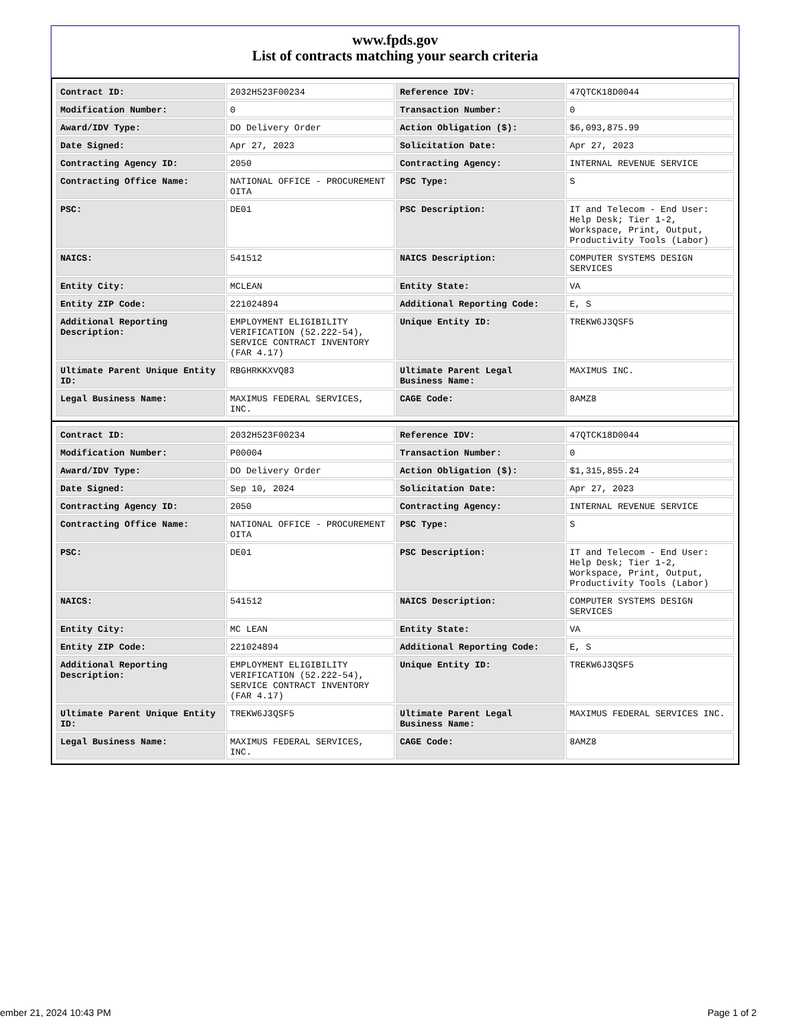www.fpds.gov
List of contracts matching your search criteria
| Contract ID: | 2032H523F00234 | Reference IDV: | 47QTCK18D0044 |
| Modification Number: | 0 | Transaction Number: | 0 |
| Award/IDV Type: | DO Delivery Order | Action Obligation ($): | $6,093,875.99 |
| Date Signed: | Apr 27, 2023 | Solicitation Date: | Apr 27, 2023 |
| Contracting Agency ID: | 2050 | Contracting Agency: | INTERNAL REVENUE SERVICE |
| Contracting Office Name: | NATIONAL OFFICE - PROCUREMENT OITA | PSC Type: | S |
| PSC: | DE01 | PSC Description: | IT and Telecom - End User: Help Desk; Tier 1-2, Workspace, Print, Output, Productivity Tools (Labor) |
| NAICS: | 541512 | NAICS Description: | COMPUTER SYSTEMS DESIGN SERVICES |
| Entity City: | MCLEAN | Entity State: | VA |
| Entity ZIP Code: | 221024894 | Additional Reporting Code: | E, S |
| Additional Reporting Description: | EMPLOYMENT ELIGIBILITY VERIFICATION (52.222-54), SERVICE CONTRACT INVENTORY (FAR 4.17) | Unique Entity ID: | TREKW6J3QSF5 |
| Ultimate Parent Unique Entity ID: | RBGHRKKXVQ83 | Ultimate Parent Legal Business Name: | MAXIMUS INC. |
| Legal Business Name: | MAXIMUS FEDERAL SERVICES, INC. | CAGE Code: | 8AMZ8 |
| Contract ID: | 2032H523F00234 | Reference IDV: | 47QTCK18D0044 |
| Modification Number: | P00004 | Transaction Number: | 0 |
| Award/IDV Type: | DO Delivery Order | Action Obligation ($): | $1,315,855.24 |
| Date Signed: | Sep 10, 2024 | Solicitation Date: | Apr 27, 2023 |
| Contracting Agency ID: | 2050 | Contracting Agency: | INTERNAL REVENUE SERVICE |
| Contracting Office Name: | NATIONAL OFFICE - PROCUREMENT OITA | PSC Type: | S |
| PSC: | DE01 | PSC Description: | IT and Telecom - End User: Help Desk; Tier 1-2, Workspace, Print, Output, Productivity Tools (Labor) |
| NAICS: | 541512 | NAICS Description: | COMPUTER SYSTEMS DESIGN SERVICES |
| Entity City: | MC LEAN | Entity State: | VA |
| Entity ZIP Code: | 221024894 | Additional Reporting Code: | E, S |
| Additional Reporting Description: | EMPLOYMENT ELIGIBILITY VERIFICATION (52.222-54), SERVICE CONTRACT INVENTORY (FAR 4.17) | Unique Entity ID: | TREKW6J3QSF5 |
| Ultimate Parent Unique Entity ID: | TREKW6J3QSF5 | Ultimate Parent Legal Business Name: | MAXIMUS FEDERAL SERVICES INC. |
| Legal Business Name: | MAXIMUS FEDERAL SERVICES, INC. | CAGE Code: | 8AMZ8 |
ember 21, 2024 10:43 PM Page 1 of 2